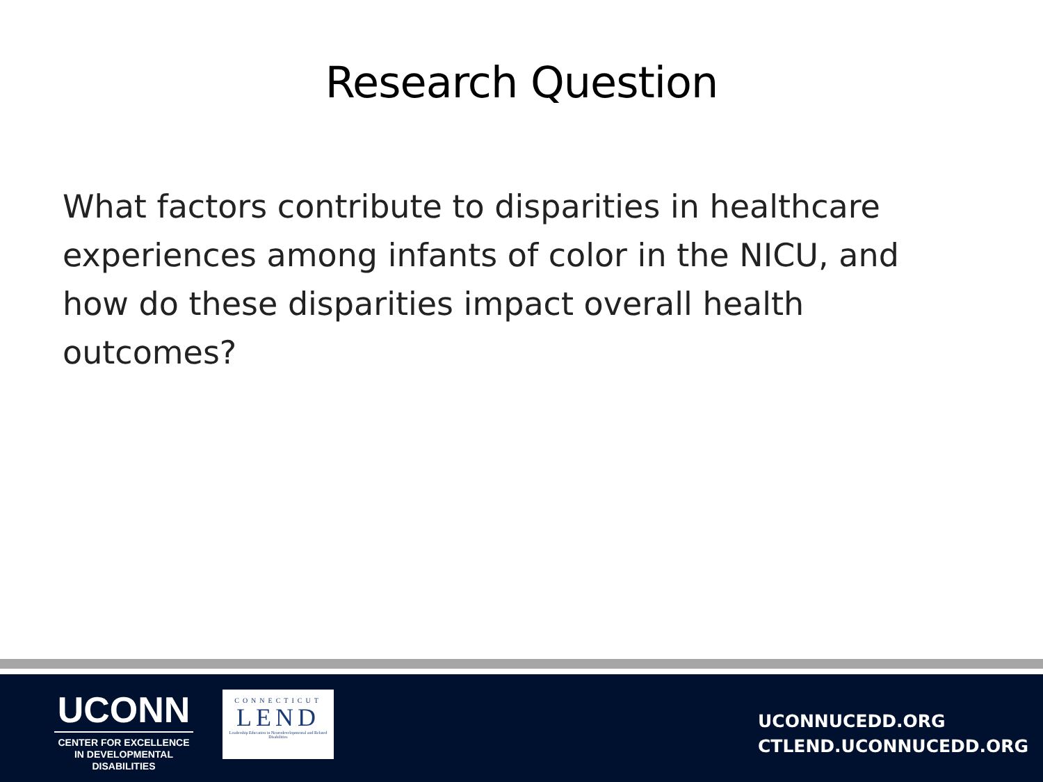Research Question
What factors contribute to disparities in healthcare experiences among infants of color in the NICU, and how do these disparities impact overall health outcomes?
UCONN
CENTER FOR EXCELLENCE
IN DEVELOPMENTAL
DISABILITIES
CONNECTICUT
LEND
Leadership Education in Neurodevelopmental and Related Disabilities
UCONNUCEDD.ORG
CTLEND.UCONNUCEDD.ORG